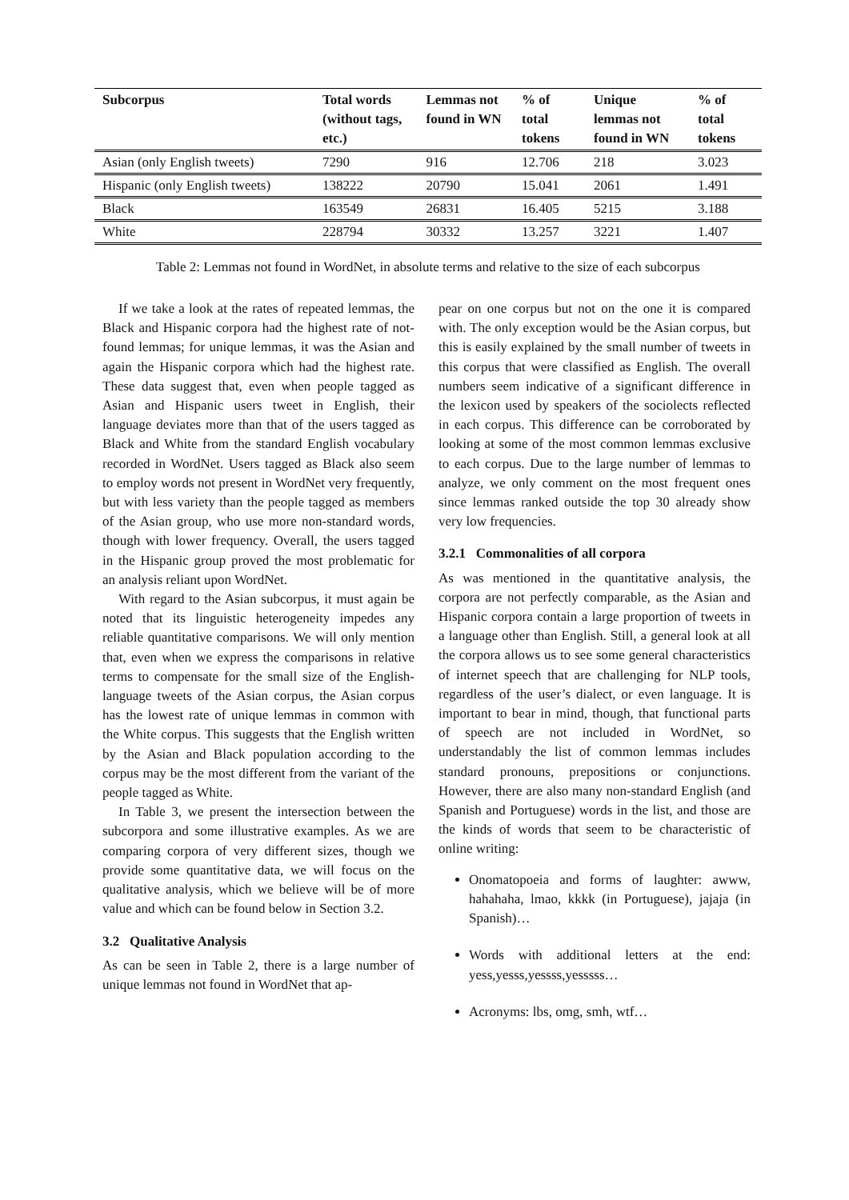| Subcorpus | Total words (without tags, etc.) | Lemmas not found in WN | % of total tokens | Unique lemmas not found in WN | % of total tokens |
| --- | --- | --- | --- | --- | --- |
| Asian (only English tweets) | 7290 | 916 | 12.706 | 218 | 3.023 |
| Hispanic (only English tweets) | 138222 | 20790 | 15.041 | 2061 | 1.491 |
| Black | 163549 | 26831 | 16.405 | 5215 | 3.188 |
| White | 228794 | 30332 | 13.257 | 3221 | 1.407 |
Table 2: Lemmas not found in WordNet, in absolute terms and relative to the size of each subcorpus
If we take a look at the rates of repeated lemmas, the Black and Hispanic corpora had the highest rate of not-found lemmas; for unique lemmas, it was the Asian and again the Hispanic corpora which had the highest rate. These data suggest that, even when people tagged as Asian and Hispanic users tweet in English, their language deviates more than that of the users tagged as Black and White from the standard English vocabulary recorded in WordNet. Users tagged as Black also seem to employ words not present in WordNet very frequently, but with less variety than the people tagged as members of the Asian group, who use more non-standard words, though with lower frequency. Overall, the users tagged in the Hispanic group proved the most problematic for an analysis reliant upon WordNet.
With regard to the Asian subcorpus, it must again be noted that its linguistic heterogeneity impedes any reliable quantitative comparisons. We will only mention that, even when we express the comparisons in relative terms to compensate for the small size of the English-language tweets of the Asian corpus, the Asian corpus has the lowest rate of unique lemmas in common with the White corpus. This suggests that the English written by the Asian and Black population according to the corpus may be the most different from the variant of the people tagged as White.
In Table 3, we present the intersection between the subcorpora and some illustrative examples. As we are comparing corpora of very different sizes, though we provide some quantitative data, we will focus on the qualitative analysis, which we believe will be of more value and which can be found below in Section 3.2.
3.2 Qualitative Analysis
As can be seen in Table 2, there is a large number of unique lemmas not found in WordNet that ap-
pear on one corpus but not on the one it is compared with. The only exception would be the Asian corpus, but this is easily explained by the small number of tweets in this corpus that were classified as English. The overall numbers seem indicative of a significant difference in the lexicon used by speakers of the sociolects reflected in each corpus. This difference can be corroborated by looking at some of the most common lemmas exclusive to each corpus. Due to the large number of lemmas to analyze, we only comment on the most frequent ones since lemmas ranked outside the top 30 already show very low frequencies.
3.2.1 Commonalities of all corpora
As was mentioned in the quantitative analysis, the corpora are not perfectly comparable, as the Asian and Hispanic corpora contain a large proportion of tweets in a language other than English. Still, a general look at all the corpora allows us to see some general characteristics of internet speech that are challenging for NLP tools, regardless of the user’s dialect, or even language. It is important to bear in mind, though, that functional parts of speech are not included in WordNet, so understandably the list of common lemmas includes standard pronouns, prepositions or conjunctions. However, there are also many non-standard English (and Spanish and Portuguese) words in the list, and those are the kinds of words that seem to be characteristic of online writing:
Onomatopoeia and forms of laughter: awww, hahahaha, lmao, kkkk (in Portuguese), jajaja (in Spanish)…
Words with additional letters at the end: yess,yesss,yessss,yesssss…
Acronyms: lbs, omg, smh, wtf…